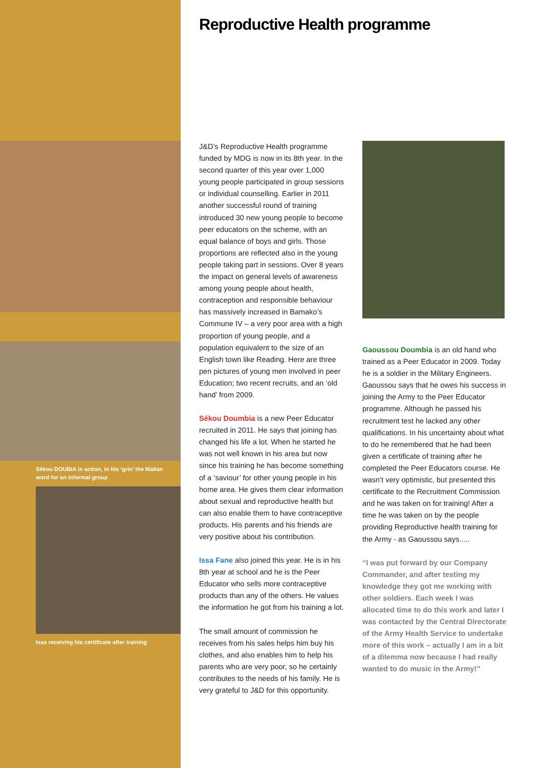Sékou DOUBIA in action, in his ‘grin’ the Malian word for an informal group
Issa receiving his certificate after training
Reproductive Health programme
J&D’s Reproductive Health programme funded by MDG is now in its 8th year. In the second quarter of this year over 1,000 young people participated in group sessions or individual counselling. Earlier in 2011 another successful round of training introduced 30 new young people to become peer educators on the scheme, with an equal balance of boys and girls. Those proportions are reflected also in the young people taking part in sessions. Over 8 years the impact on general levels of awareness among young people about health, contraception and responsible behaviour has massively increased in Bamako’s Commune IV – a very poor area with a high proportion of young people, and a population equivalent to the size of an English town like Reading. Here are three pen pictures of young men involved in peer Education; two recent recruits, and an ‘old hand’ from 2009.
Sékou Doumbia is a new Peer Educator recruited in 2011. He says that joining has changed his life a lot. When he started he was not well known in his area but now since his training he has become something of a ‘saviour’ for other young people in his home area. He gives them clear information about sexual and reproductive health but can also enable them to have contraceptive products. His parents and his friends are very positive about his contribution.
Issa Fane also joined this year. He is in his 8th year at school and he is the Peer Educator who sells more contraceptive products than any of the others. He values the information he got from his training a lot.
The small amount of commission he receives from his sales helps him buy his clothes, and also enables him to help his parents who are very poor, so he certainly contributes to the needs of his family. He is very grateful to J&D for this opportunity.
Gaoussou Doumbia is an old hand who trained as a Peer Educator in 2009. Today he is a soldier in the Military Engineers. Gaoussou says that he owes his success in joining the Army to the Peer Educator programme. Although he passed his recruitment test he lacked any other qualifications. In his uncertainty about what to do he remembered that he had been given a certificate of training after he completed the Peer Educators course. He wasn’t very optimistic, but presented this certificate to the Recruitment Commission and he was taken on for training! After a time he was taken on by the people providing Reproductive health training for the Army - as Gaoussou says.....
“I was put forward by our Company Commander, and after testing my knowledge they got me working with other soldiers. Each week I was allocated time to do this work and later I was contacted by the Central Directorate of the Army Health Service to undertake more of this work – actually I am in a bit of a dilemma now because I had really wanted to do music in the Army!”